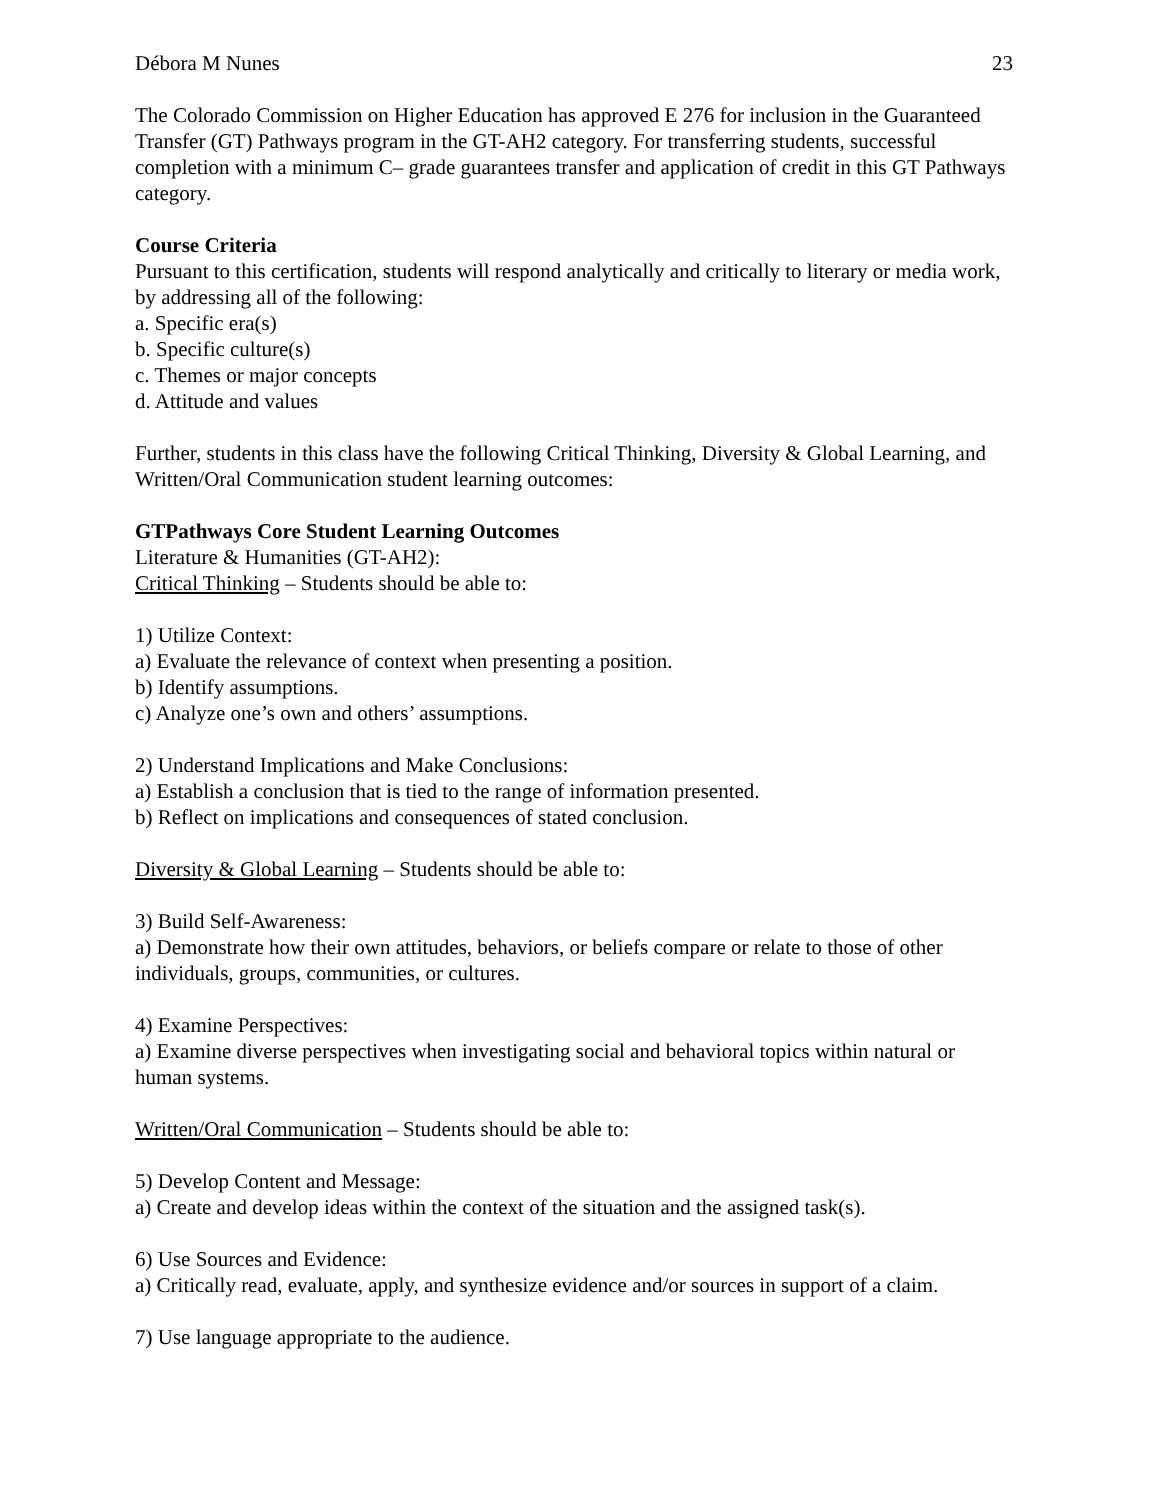Débora M Nunes 23
The Colorado Commission on Higher Education has approved E 276 for inclusion in the Guaranteed Transfer (GT) Pathways program in the GT-AH2 category. For transferring students, successful completion with a minimum C– grade guarantees transfer and application of credit in this GT Pathways category.
Course Criteria
Pursuant to this certification, students will respond analytically and critically to literary or media work, by addressing all of the following:
a. Specific era(s)
b. Specific culture(s)
c. Themes or major concepts
d. Attitude and values
Further, students in this class have the following Critical Thinking, Diversity & Global Learning, and Written/Oral Communication student learning outcomes:
GTPathways Core Student Learning Outcomes
Literature & Humanities (GT-AH2):
Critical Thinking – Students should be able to:
1) Utilize Context:
a) Evaluate the relevance of context when presenting a position.
b) Identify assumptions.
c) Analyze one’s own and others’ assumptions.
2) Understand Implications and Make Conclusions:
a) Establish a conclusion that is tied to the range of information presented.
b) Reflect on implications and consequences of stated conclusion.
Diversity & Global Learning – Students should be able to:
3) Build Self-Awareness:
a) Demonstrate how their own attitudes, behaviors, or beliefs compare or relate to those of other individuals, groups, communities, or cultures.
4) Examine Perspectives:
a) Examine diverse perspectives when investigating social and behavioral topics within natural or human systems.
Written/Oral Communication – Students should be able to:
5) Develop Content and Message:
a) Create and develop ideas within the context of the situation and the assigned task(s).
6) Use Sources and Evidence:
a) Critically read, evaluate, apply, and synthesize evidence and/or sources in support of a claim.
7) Use language appropriate to the audience.